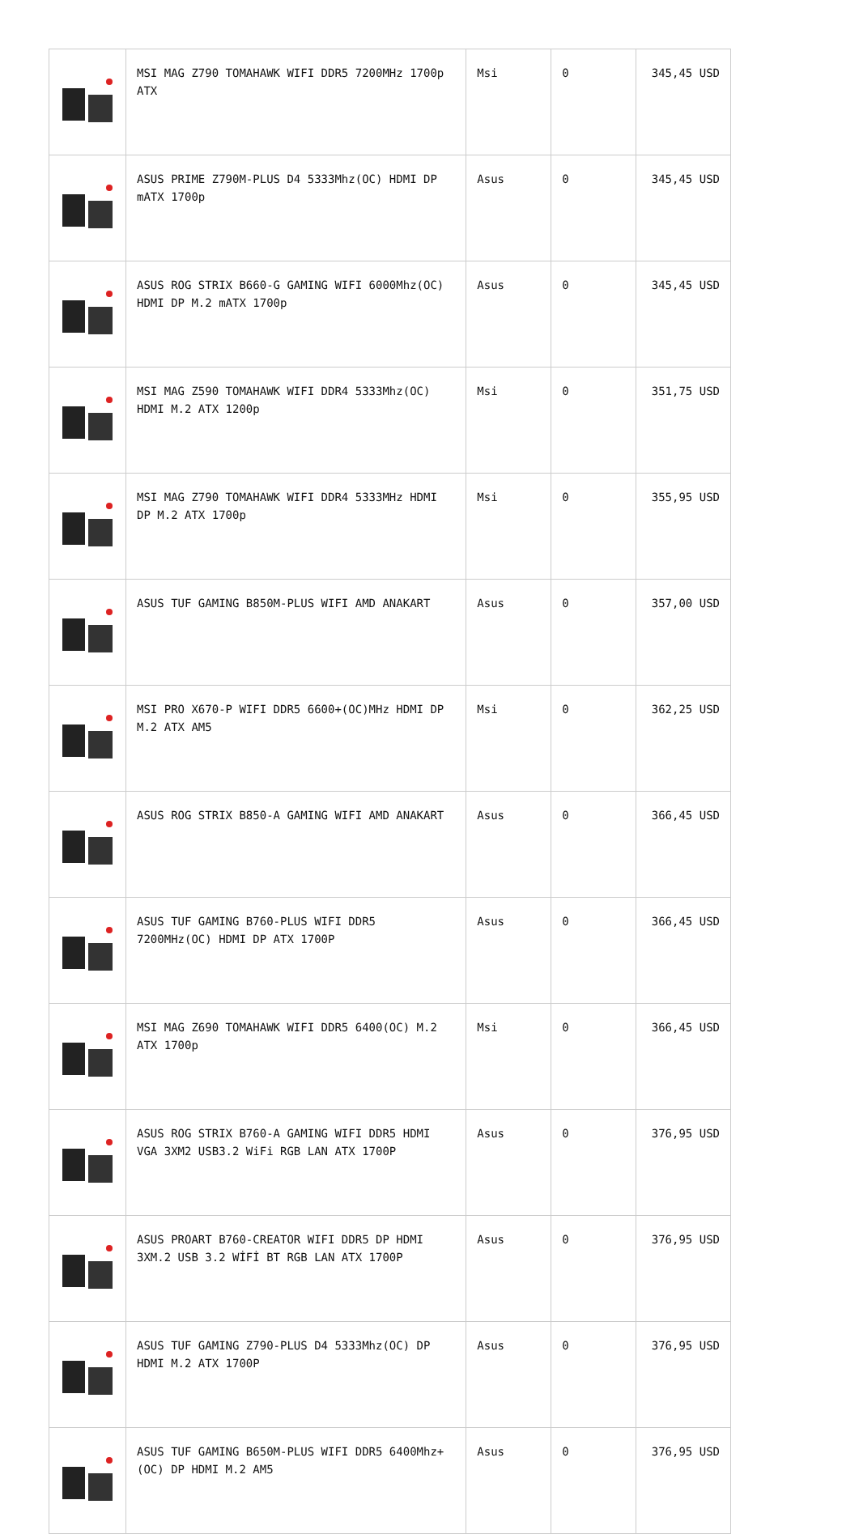| | MSI MAG Z790 TOMAHAWK WIFI DDR5 7200MHz 1700p ATX | Msi | 0 | 345,45 USD |
| | ASUS PRIME Z790M-PLUS D4 5333Mhz(OC) HDMI DP mATX 1700p | Asus | 0 | 345,45 USD |
| | ASUS ROG STRIX B660-G GAMING WIFI 6000Mhz(OC) HDMI DP M.2 mATX 1700p | Asus | 0 | 345,45 USD |
| | MSI MAG Z590 TOMAHAWK WIFI DDR4 5333Mhz(OC) HDMI M.2 ATX 1200p | Msi | 0 | 351,75 USD |
| | MSI MAG Z790 TOMAHAWK WIFI DDR4 5333MHz HDMI DP M.2 ATX 1700p | Msi | 0 | 355,95 USD |
| | ASUS TUF GAMING B850M-PLUS WIFI AMD ANAKART | Asus | 0 | 357,00 USD |
| | MSI PRO X670-P WIFI DDR5 6600+(OC)MHz HDMI DP M.2 ATX AM5 | Msi | 0 | 362,25 USD |
| | ASUS ROG STRIX B850-A GAMING WIFI AMD ANAKART | Asus | 0 | 366,45 USD |
| | ASUS TUF GAMING B760-PLUS WIFI DDR5 7200MHz(OC) HDMI DP ATX 1700P | Asus | 0 | 366,45 USD |
| | MSI MAG Z690 TOMAHAWK WIFI DDR5 6400(OC) M.2 ATX 1700p | Msi | 0 | 366,45 USD |
| | ASUS ROG STRIX B760-A GAMING WIFI DDR5 HDMI VGA 3XM2 USB3.2 WiFi RGB LAN ATX 1700P | Asus | 0 | 376,95 USD |
| | ASUS PROART B760-CREATOR WIFI DDR5 DP HDMI 3XM.2 USB 3.2 WİFİ BT RGB LAN ATX 1700P | Asus | 0 | 376,95 USD |
| | ASUS TUF GAMING Z790-PLUS D4 5333Mhz(OC) DP HDMI M.2 ATX 1700P | Asus | 0 | 376,95 USD |
| | ASUS TUF GAMING B650M-PLUS WIFI DDR5 6400Mhz+(OC) DP HDMI M.2 AM5 | Asus | 0 | 376,95 USD |